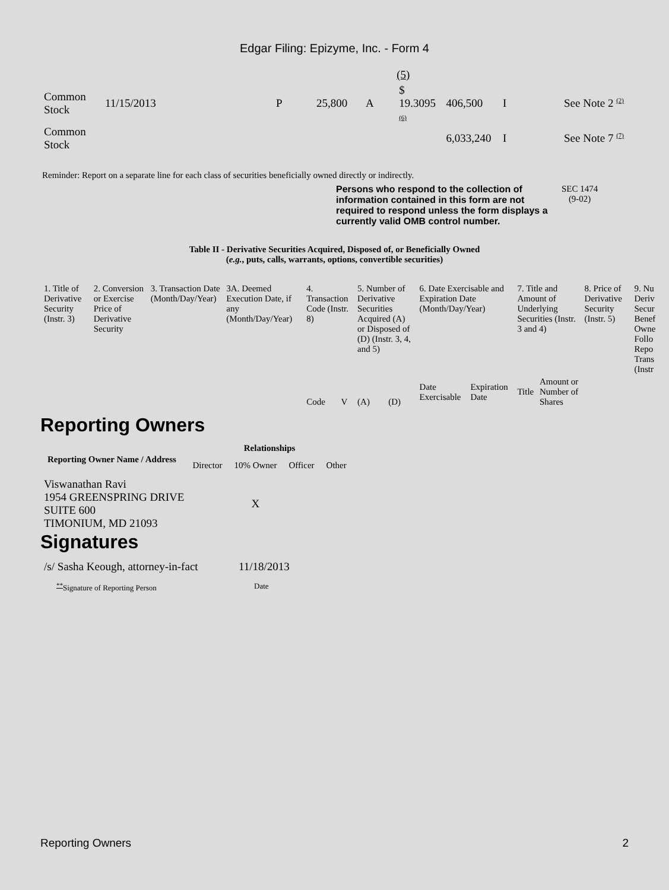Edgar Filing: Epizyme, Inc. - Form 4
| | | | | | | | (5) | | | |
| Common Stock | 11/15/2013 | P | 25,800 | A | | | $ 19.3095 (6) | 406,500 | I | See Note 2 <sup>(2)</sup> |
| Common Stock | | | | | | | | 6,033,240 | I | See Note 7 <sup>(7)</sup> |
Reminder: Report on a separate line for each class of securities beneficially owned directly or indirectly.
Persons who respond to the collection of information contained in this form are not required to respond unless the form displays a currently valid OMB control number.
SEC 1474
(9-02)
Table II - Derivative Securities Acquired, Disposed of, or Beneficially Owned
(e.g., puts, calls, warrants, options, convertible securities)
| 1. Title of Derivative Security (Instr. 3) | 2. Conversion or Exercise Price of Derivative Security | 3. Transaction Date (Month/Day/Year) | 3A. Deemed Execution Date, if any (Month/Day/Year) | 4. Transaction Code (Instr. 8) | | 5. Number of Derivative Securities Acquired (A) or Disposed of (D) (Instr. 3, 4, and 5) | | 6. Date Exercisable and Expiration Date (Month/Day/Year) | | 7. Title and Amount of Underlying Securities (Instr. 3 and 4) | | 8. Price of Derivative Security (Instr. 5) | 9. Nu Deriv Secur Benef Owne Follo Repo Trans (Instr |
| | | | | Code | V | (A) | (D) | Date Exercisable | Expiration Date | Title | Amount or Number of Shares | | |
Reporting Owners
| Reporting Owner Name / Address | Relationships | | | |
| --- | --- | --- | --- | --- |
| | Director | 10% Owner | Officer | Other |
| Viswanathan Ravi 1954 GREENSPRING DRIVE SUITE 600 TIMONIUM, MD 21093 | | X | | |
Signatures
| /s/ Sasha Keough, attorney-in-fact | 11/18/2013 |
| <sup>**</sup> Signature of Reporting Person | Date |
Reporting Owners 2